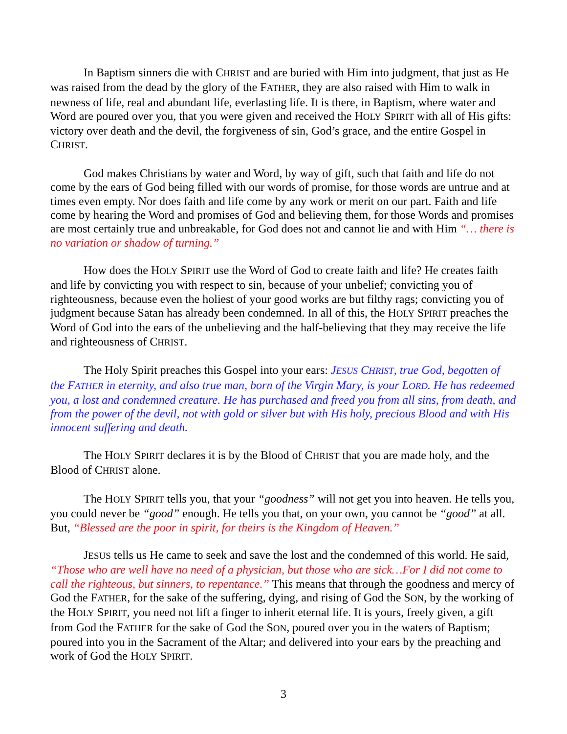In Baptism sinners die with CHRIST and are buried with Him into judgment, that just as He was raised from the dead by the glory of the FATHER, they are also raised with Him to walk in newness of life, real and abundant life, everlasting life. It is there, in Baptism, where water and Word are poured over you, that you were given and received the HOLY SPIRIT with all of His gifts: victory over death and the devil, the forgiveness of sin, God’s grace, and the entire Gospel in CHRIST.
God makes Christians by water and Word, by way of gift, such that faith and life do not come by the ears of God being filled with our words of promise, for those words are untrue and at times even empty. Nor does faith and life come by any work or merit on our part. Faith and life come by hearing the Word and promises of God and believing them, for those Words and promises are most certainly true and unbreakable, for God does not and cannot lie and with Him “… there is no variation or shadow of turning.”
How does the HOLY SPIRIT use the Word of God to create faith and life? He creates faith and life by convicting you with respect to sin, because of your unbelief; convicting you of righteousness, because even the holiest of your good works are but filthy rags; convicting you of judgment because Satan has already been condemned. In all of this, the HOLY SPIRIT preaches the Word of God into the ears of the unbelieving and the half-believing that they may receive the life and righteousness of CHRIST.
The Holy Spirit preaches this Gospel into your ears: JESUS CHRIST, true God, begotten of the FATHER in eternity, and also true man, born of the Virgin Mary, is your LORD. He has redeemed you, a lost and condemned creature. He has purchased and freed you from all sins, from death, and from the power of the devil, not with gold or silver but with His holy, precious Blood and with His innocent suffering and death.
The HOLY SPIRIT declares it is by the Blood of CHRIST that you are made holy, and the Blood of CHRIST alone.
The HOLY SPIRIT tells you, that your “goodness” will not get you into heaven. He tells you, you could never be “good” enough. He tells you that, on your own, you cannot be “good” at all. But, “Blessed are the poor in spirit, for theirs is the Kingdom of Heaven.”
JESUS tells us He came to seek and save the lost and the condemned of this world. He said, “Those who are well have no need of a physician, but those who are sick…For I did not come to call the righteous, but sinners, to repentance.” This means that through the goodness and mercy of God the FATHER, for the sake of the suffering, dying, and rising of God the SON, by the working of the HOLY SPIRIT, you need not lift a finger to inherit eternal life. It is yours, freely given, a gift from God the FATHER for the sake of God the SON, poured over you in the waters of Baptism; poured into you in the Sacrament of the Altar; and delivered into your ears by the preaching and work of God the HOLY SPIRIT.
3